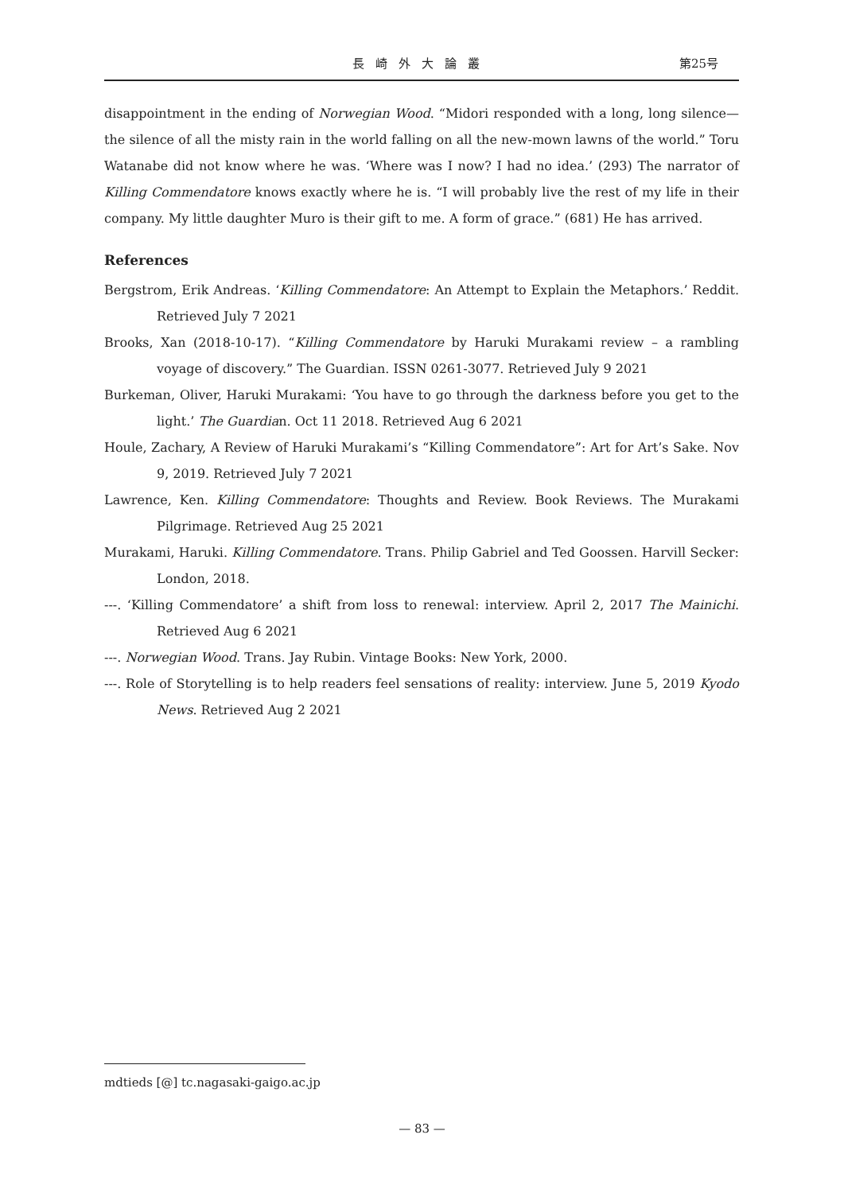長崎外大論叢 第25号
disappointment in the ending of Norwegian Wood. “Midori responded with a long, long silence—the silence of all the misty rain in the world falling on all the new-mown lawns of the world.” Toru Watanabe did not know where he was. ‘Where was I now? I had no idea.’ (293) The narrator of Killing Commendatore knows exactly where he is. “I will probably live the rest of my life in their company. My little daughter Muro is their gift to me. A form of grace.” (681) He has arrived.
References
Bergstrom, Erik Andreas. ‘Killing Commendatore: An Attempt to Explain the Metaphors.’ Reddit. Retrieved July 7 2021
Brooks, Xan (2018-10-17). “Killing Commendatore by Haruki Murakami review – a rambling voyage of discovery.” The Guardian. ISSN 0261-3077. Retrieved July 9 2021
Burkeman, Oliver, Haruki Murakami: ‘You have to go through the darkness before you get to the light.’ The Guardian. Oct 11 2018. Retrieved Aug 6 2021
Houle, Zachary, A Review of Haruki Murakami’s “Killing Commendatore”: Art for Art’s Sake. Nov 9, 2019. Retrieved July 7 2021
Lawrence, Ken. Killing Commendatore: Thoughts and Review. Book Reviews. The Murakami Pilgrimage. Retrieved Aug 25 2021
Murakami, Haruki. Killing Commendatore. Trans. Philip Gabriel and Ted Goossen. Harvill Secker: London, 2018.
---. ‘Killing Commendatore’ a shift from loss to renewal: interview. April 2, 2017 The Mainichi. Retrieved Aug 6 2021
---. Norwegian Wood. Trans. Jay Rubin. Vintage Books: New York, 2000.
---. Role of Storytelling is to help readers feel sensations of reality: interview. June 5, 2019 Kyodo News. Retrieved Aug 2 2021
mdtieds [@] tc.nagasaki-gaigo.ac.jp
— 83 —